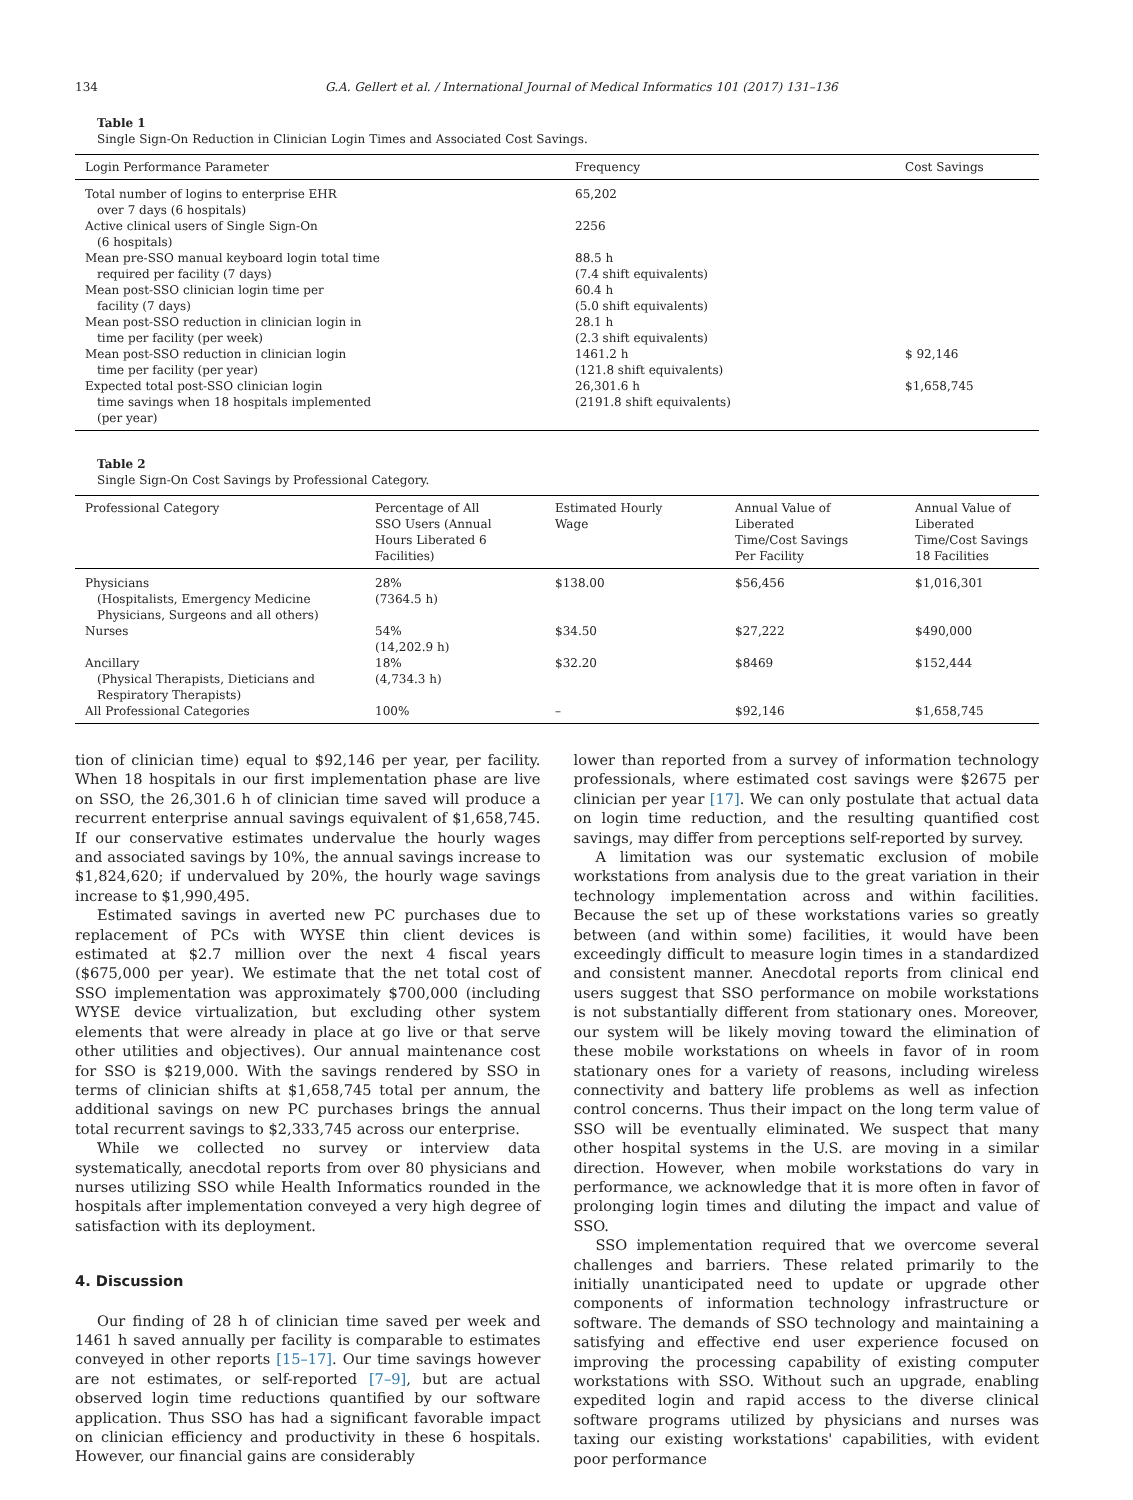134 G.A. Gellert et al. / International Journal of Medical Informatics 101 (2017) 131–136
Table 1
Single Sign-On Reduction in Clinician Login Times and Associated Cost Savings.
| Login Performance Parameter | Frequency | Cost Savings |
| --- | --- | --- |
| Total number of logins to enterprise EHR over 7 days (6 hospitals) | 65,202 | |
| Active clinical users of Single Sign-On (6 hospitals) | 2256 | |
| Mean pre-SSO manual keyboard login total time required per facility (7 days) | 88.5 h (7.4 shift equivalents) | |
| Mean post-SSO clinician login time per facility (7 days) | 60.4 h (5.0 shift equivalents) | |
| Mean post-SSO reduction in clinician login in time per facility (per week) | 28.1 h (2.3 shift equivalents) | |
| Mean post-SSO reduction in clinician login time per facility (per year) | 1461.2 h (121.8 shift equivalents) | $ 92,146 |
| Expected total post-SSO clinician login time savings when 18 hospitals implemented (per year) | 26,301.6 h (2191.8 shift equivalents) | $1,658,745 |
Table 2
Single Sign-On Cost Savings by Professional Category.
| Professional Category | Percentage of All SSO Users (Annual Hours Liberated 6 Facilities) | Estimated Hourly Wage | Annual Value of Liberated Time/Cost Savings Per Facility | Annual Value of Liberated Time/Cost Savings 18 Facilities |
| --- | --- | --- | --- | --- |
| Physicians (Hospitalists, Emergency Medicine Physicians, Surgeons and all others) | 28% (7364.5 h) | $138.00 | $56,456 | $1,016,301 |
| Nurses | 54% (14,202.9 h) | $34.50 | $27,222 | $490,000 |
| Ancillary (Physical Therapists, Dieticians and Respiratory Therapists) | 18% (4,734.3 h) | $32.20 | $8469 | $152,444 |
| All Professional Categories | 100% | – | $92,146 | $1,658,745 |
tion of clinician time) equal to $92,146 per year, per facility. When 18 hospitals in our first implementation phase are live on SSO, the 26,301.6 h of clinician time saved will produce a recurrent enterprise annual savings equivalent of $1,658,745. If our conservative estimates undervalue the hourly wages and associated savings by 10%, the annual savings increase to $1,824,620; if undervalued by 20%, the hourly wage savings increase to $1,990,495.
Estimated savings in averted new PC purchases due to replacement of PCs with WYSE thin client devices is estimated at $2.7 million over the next 4 fiscal years ($675,000 per year). We estimate that the net total cost of SSO implementation was approximately $700,000 (including WYSE device virtualization, but excluding other system elements that were already in place at go live or that serve other utilities and objectives). Our annual maintenance cost for SSO is $219,000. With the savings rendered by SSO in terms of clinician shifts at $1,658,745 total per annum, the additional savings on new PC purchases brings the annual total recurrent savings to $2,333,745 across our enterprise.
While we collected no survey or interview data systematically, anecdotal reports from over 80 physicians and nurses utilizing SSO while Health Informatics rounded in the hospitals after implementation conveyed a very high degree of satisfaction with its deployment.
4. Discussion
Our finding of 28 h of clinician time saved per week and 1461 h saved annually per facility is comparable to estimates conveyed in other reports [15–17]. Our time savings however are not estimates, or self-reported [7–9], but are actual observed login time reductions quantified by our software application. Thus SSO has had a significant favorable impact on clinician efficiency and productivity in these 6 hospitals. However, our financial gains are considerably
lower than reported from a survey of information technology professionals, where estimated cost savings were $2675 per clinician per year [17]. We can only postulate that actual data on login time reduction, and the resulting quantified cost savings, may differ from perceptions self-reported by survey.
A limitation was our systematic exclusion of mobile workstations from analysis due to the great variation in their technology implementation across and within facilities. Because the set up of these workstations varies so greatly between (and within some) facilities, it would have been exceedingly difficult to measure login times in a standardized and consistent manner. Anecdotal reports from clinical end users suggest that SSO performance on mobile workstations is not substantially different from stationary ones. Moreover, our system will be likely moving toward the elimination of these mobile workstations on wheels in favor of in room stationary ones for a variety of reasons, including wireless connectivity and battery life problems as well as infection control concerns. Thus their impact on the long term value of SSO will be eventually eliminated. We suspect that many other hospital systems in the U.S. are moving in a similar direction. However, when mobile workstations do vary in performance, we acknowledge that it is more often in favor of prolonging login times and diluting the impact and value of SSO.
SSO implementation required that we overcome several challenges and barriers. These related primarily to the initially unanticipated need to update or upgrade other components of information technology infrastructure or software. The demands of SSO technology and maintaining a satisfying and effective end user experience focused on improving the processing capability of existing computer workstations with SSO. Without such an upgrade, enabling expedited login and rapid access to the diverse clinical software programs utilized by physicians and nurses was taxing our existing workstations' capabilities, with evident poor performance